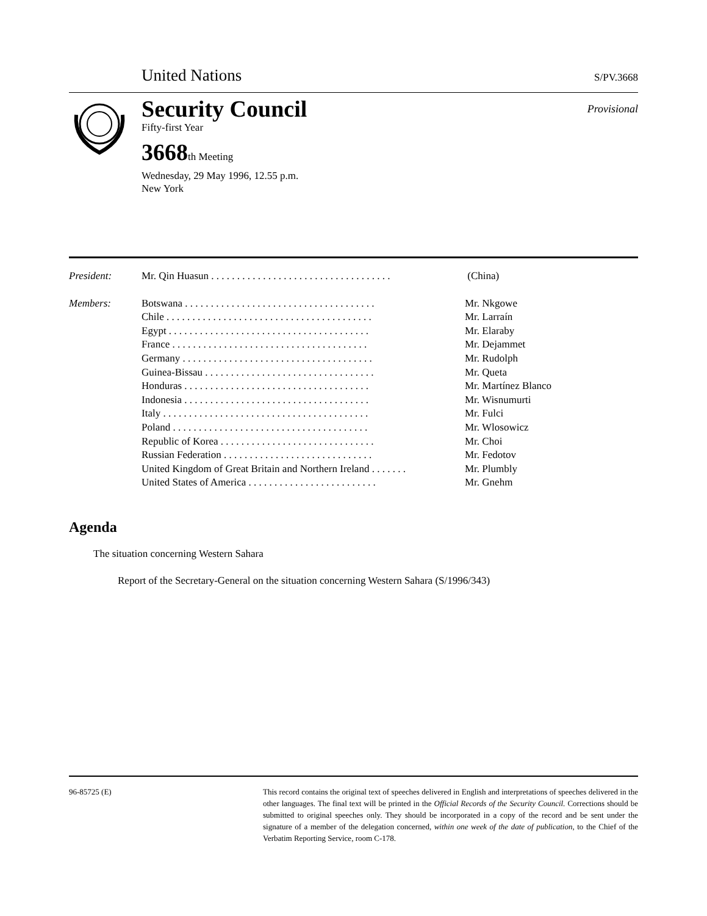United Nations S/PV.3668
Security Council Provisional
Fifty-first Year
3668th Meeting
Wednesday, 29 May 1996, 12.55 p.m.
New York
| President: | Mr. Qin Huasun . . . . . . . . . . . . . . . . . . . . . . . . . . . . . . . . . . . | (China) |
| Members: | Botswana . . . . . . . . . . . . . . . . . . . . . . . . . . . . . . . . . . . . . | Mr. Nkgowe |
| | Chile . . . . . . . . . . . . . . . . . . . . . . . . . . . . . . . . . . . . . . . . | Mr. Larraín |
| | Egypt . . . . . . . . . . . . . . . . . . . . . . . . . . . . . . . . . . . . . . . | Mr. Elaraby |
| | France . . . . . . . . . . . . . . . . . . . . . . . . . . . . . . . . . . . . . . | Mr. Dejammet |
| | Germany . . . . . . . . . . . . . . . . . . . . . . . . . . . . . . . . . . . . . | Mr. Rudolph |
| | Guinea-Bissau . . . . . . . . . . . . . . . . . . . . . . . . . . . . . . . . . | Mr. Queta |
| | Honduras . . . . . . . . . . . . . . . . . . . . . . . . . . . . . . . . . . . . | Mr. Martínez Blanco |
| | Indonesia . . . . . . . . . . . . . . . . . . . . . . . . . . . . . . . . . . . . | Mr. Wisnumurti |
| | Italy . . . . . . . . . . . . . . . . . . . . . . . . . . . . . . . . . . . . . . . . | Mr. Fulci |
| | Poland . . . . . . . . . . . . . . . . . . . . . . . . . . . . . . . . . . . . . . | Mr. Wlosowicz |
| | Republic of Korea . . . . . . . . . . . . . . . . . . . . . . . . . . . . . . | Mr. Choi |
| | Russian Federation . . . . . . . . . . . . . . . . . . . . . . . . . . . . . | Mr. Fedotov |
| | United Kingdom of Great Britain and Northern Ireland . . . . . . . | Mr. Plumbly |
| | United States of America . . . . . . . . . . . . . . . . . . . . . . . . . | Mr. Gnehm |
Agenda
The situation concerning Western Sahara
Report of the Secretary-General on the situation concerning Western Sahara (S/1996/343)
96-85725 (E) This record contains the original text of speeches delivered in English and interpretations of speeches delivered in the other languages. The final text will be printed in the Official Records of the Security Council. Corrections should be submitted to original speeches only. They should be incorporated in a copy of the record and be sent under the signature of a member of the delegation concerned, within one week of the date of publication, to the Chief of the Verbatim Reporting Service, room C-178.